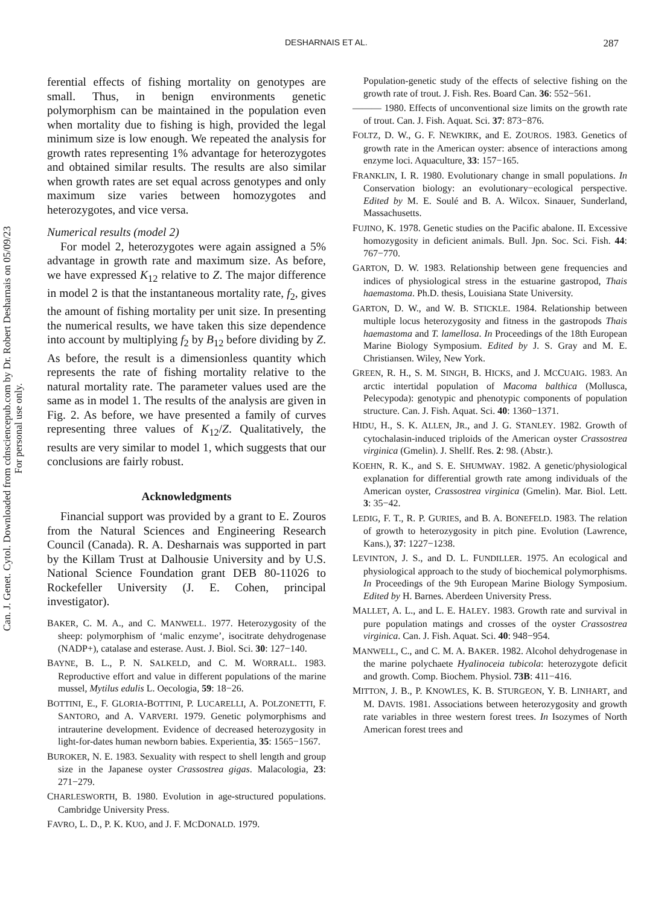Can. J. Genet. Cytol. Downloaded from cdnsciencepub.com by Dr. Robert Desharnais on 05/09/23
For personal use only.
DESHARNAIS ET AL. 287
ferential effects of fishing mortality on genotypes are small. Thus, in benign environments genetic polymorphism can be maintained in the population even when mortality due to fishing is high, provided the legal minimum size is low enough. We repeated the analysis for growth rates representing 1% advantage for heterozygotes and obtained similar results. The results are also similar when growth rates are set equal across genotypes and only maximum size varies between homozygotes and heterozygotes, and vice versa.
Numerical results (model 2)
For model 2, heterozygotes were again assigned a 5% advantage in growth rate and maximum size. As before, we have expressed K<sub>12</sub> relative to Z. The major difference in model 2 is that the instantaneous mortality rate, f<sub>2</sub>, gives the amount of fishing mortality per unit size. In presenting the numerical results, we have taken this size dependence into account by multiplying f<sub>2</sub> by B<sub>12</sub> before dividing by Z. As before, the result is a dimensionless quantity which represents the rate of fishing mortality relative to the natural mortality rate. The parameter values used are the same as in model 1. The results of the analysis are given in Fig. 2. As before, we have presented a family of curves representing three values of K<sub>12</sub>/Z. Qualitatively, the results are very similar to model 1, which suggests that our conclusions are fairly robust.
Acknowledgments
Financial support was provided by a grant to E. Zouros from the Natural Sciences and Engineering Research Council (Canada). R. A. Desharnais was supported in part by the Killam Trust at Dalhousie University and by U.S. National Science Foundation grant DEB 80-11026 to Rockefeller University (J. E. Cohen, principal investigator).
BAKER, C. M. A., and C. MANWELL. 1977. Heterozygosity of the sheep: polymorphism of ‘malic enzyme’, isocitrate dehydrogenase (NADP+), catalase and esterase. Aust. J. Biol. Sci. 30: 127−140.
BAYNE, B. L., P. N. SALKELD, and C. M. WORRALL. 1983. Reproductive effort and value in different populations of the marine mussel, Mytilus edulis L. Oecologia, 59: 18−26.
BOTTINI, E., F. GLORIA-BOTTINI, P. LUCARELLI, A. POLZONETTI, F. SANTORO, and A. VARVERI. 1979. Genetic polymorphisms and intrauterine development. Evidence of decreased heterozygosity in light-for-dates human newborn babies. Experientia, 35: 1565−1567.
BUROKER, N. E. 1983. Sexuality with respect to shell length and group size in the Japanese oyster Crassostrea gigas. Malacologia, 23: 271−279.
CHARLESWORTH, B. 1980. Evolution in age-structured populations. Cambridge University Press.
FAVRO, L. D., P. K. KUO, and J. F. MCDONALD. 1979.
Population-genetic study of the effects of selective fishing on the growth rate of trout. J. Fish. Res. Board Can. 36: 552−561.
——— 1980. Effects of unconventional size limits on the growth rate of trout. Can. J. Fish. Aquat. Sci. 37: 873−876.
FOLTZ, D. W., G. F. NEWKIRK, and E. ZOUROS. 1983. Genetics of growth rate in the American oyster: absence of interactions among enzyme loci. Aquaculture, 33: 157−165.
FRANKLIN, I. R. 1980. Evolutionary change in small populations. In Conservation biology: an evolutionary−ecological perspective. Edited by M. E. Soulé and B. A. Wilcox. Sinauer, Sunderland, Massachusetts.
FUJINO, K. 1978. Genetic studies on the Pacific abalone. II. Excessive homozygosity in deficient animals. Bull. Jpn. Soc. Sci. Fish. 44: 767−770.
GARTON, D. W. 1983. Relationship between gene frequencies and indices of physiological stress in the estuarine gastropod, Thais haemastoma. Ph.D. thesis, Louisiana State University.
GARTON, D. W., and W. B. STICKLE. 1984. Relationship between multiple locus heterozygosity and fitness in the gastropods Thais haemastoma and T. lamellosa. In Proceedings of the 18th European Marine Biology Symposium. Edited by J. S. Gray and M. E. Christiansen. Wiley, New York.
GREEN, R. H., S. M. SINGH, B. HICKS, and J. MCCUAIG. 1983. An arctic intertidal population of Macoma balthica (Mollusca, Pelecypoda): genotypic and phenotypic components of population structure. Can. J. Fish. Aquat. Sci. 40: 1360−1371.
HIDU, H., S. K. ALLEN, JR., and J. G. STANLEY. 1982. Growth of cytochalasin-induced triploids of the American oyster Crassostrea virginica (Gmelin). J. Shellf. Res. 2: 98. (Abstr.).
KOEHN, R. K., and S. E. SHUMWAY. 1982. A genetic/physiological explanation for differential growth rate among individuals of the American oyster, Crassostrea virginica (Gmelin). Mar. Biol. Lett. 3: 35−42.
LEDIG, F. T., R. P. GURIES, and B. A. BONEFELD. 1983. The relation of growth to heterozygosity in pitch pine. Evolution (Lawrence, Kans.), 37: 1227−1238.
LEVINTON, J. S., and D. L. FUNDILLER. 1975. An ecological and physiological approach to the study of biochemical polymorphisms. In Proceedings of the 9th European Marine Biology Symposium. Edited by H. Barnes. Aberdeen University Press.
MALLET, A. L., and L. E. HALEY. 1983. Growth rate and survival in pure population matings and crosses of the oyster Crassostrea virginica. Can. J. Fish. Aquat. Sci. 40: 948−954.
MANWELL, C., and C. M. A. BAKER. 1982. Alcohol dehydrogenase in the marine polychaete Hyalinoceia tubicola: heterozygote deficit and growth. Comp. Biochem. Physiol. 73B: 411−416.
MITTON, J. B., P. KNOWLES, K. B. STURGEON, Y. B. LINHART, and M. DAVIS. 1981. Associations between heterozygosity and growth rate variables in three western forest trees. In Isozymes of North American forest trees and